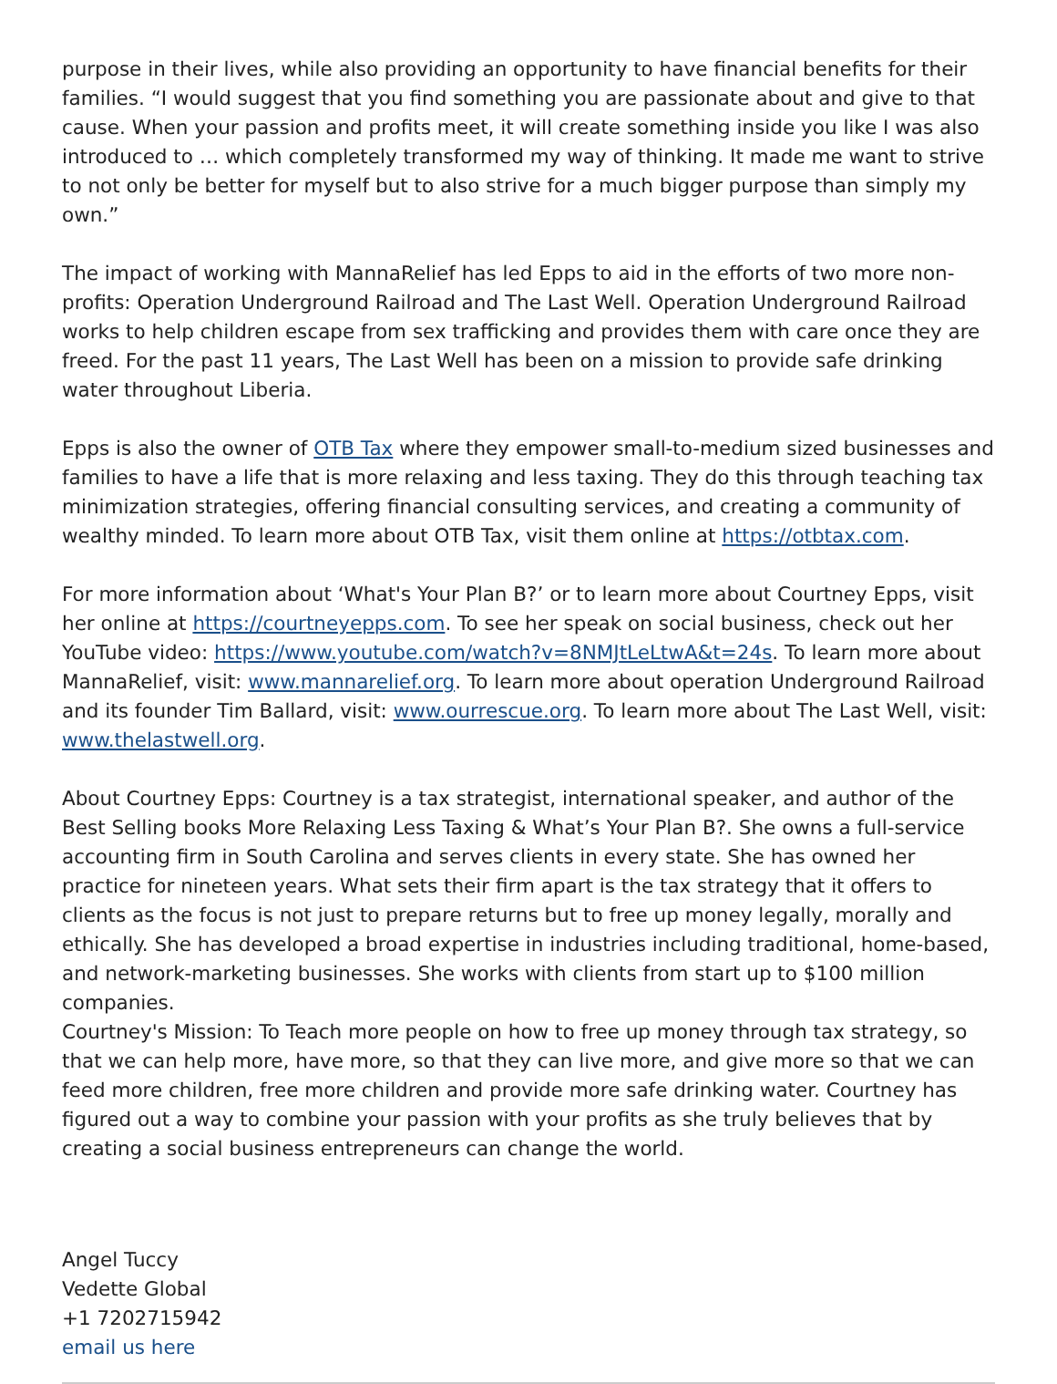purpose in their lives, while also providing an opportunity to have financial benefits for their families. “I would suggest that you find something you are passionate about and give to that cause. When your passion and profits meet, it will create something inside you like I was also introduced to … which completely transformed my way of thinking. It made me want to strive to not only be better for myself but to also strive for a much bigger purpose than simply my own.”
The impact of working with MannaRelief has led Epps to aid in the efforts of two more non-profits: Operation Underground Railroad and The Last Well. Operation Underground Railroad works to help children escape from sex trafficking and provides them with care once they are freed. For the past 11 years, The Last Well has been on a mission to provide safe drinking water throughout Liberia.
Epps is also the owner of OTB Tax where they empower small-to-medium sized businesses and families to have a life that is more relaxing and less taxing. They do this through teaching tax minimization strategies, offering financial consulting services, and creating a community of wealthy minded. To learn more about OTB Tax, visit them online at https://otbtax.com.
For more information about ‘What's Your Plan B?’ or to learn more about Courtney Epps, visit her online at https://courtneyepps.com. To see her speak on social business, check out her YouTube video: https://www.youtube.com/watch?v=8NMJtLeLtwA&t=24s. To learn more about MannaRelief, visit: www.mannarelief.org. To learn more about operation Underground Railroad and its founder Tim Ballard, visit: www.ourrescue.org. To learn more about The Last Well, visit: www.thelastwell.org.
About Courtney Epps: Courtney is a tax strategist, international speaker, and author of the Best Selling books More Relaxing Less Taxing & What’s Your Plan B?. She owns a full-service accounting firm in South Carolina and serves clients in every state. She has owned her practice for nineteen years. What sets their firm apart is the tax strategy that it offers to clients as the focus is not just to prepare returns but to free up money legally, morally and ethically. She has developed a broad expertise in industries including traditional, home-based, and network-marketing businesses. She works with clients from start up to $100 million companies.
Courtney's Mission: To Teach more people on how to free up money through tax strategy, so that we can help more, have more, so that they can live more, and give more so that we can feed more children, free more children and provide more safe drinking water. Courtney has figured out a way to combine your passion with your profits as she truly believes that by creating a social business entrepreneurs can change the world.
Angel Tuccy
Vedette Global
+1 7202715942
email us here